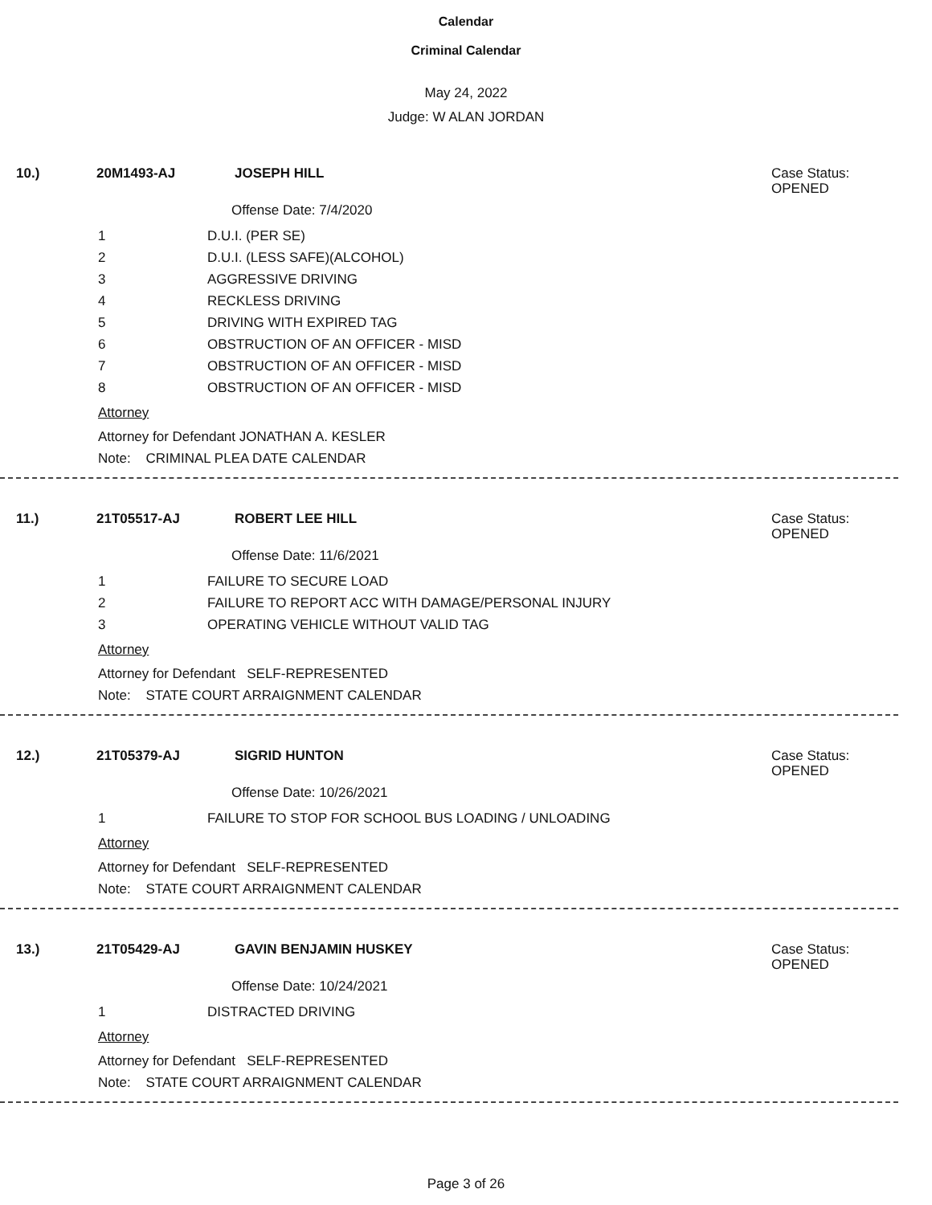Calendar
Criminal Calendar
May 24, 2022
Judge: W ALAN JORDAN
10.) 20M1493-AJ JOSEPH HILL
Case Status:
OPENED
Offense Date: 7/4/2020
1 D.U.I. (PER SE)
2 D.U.I. (LESS SAFE)(ALCOHOL)
3 AGGRESSIVE DRIVING
4 RECKLESS DRIVING
5 DRIVING WITH EXPIRED TAG
6 OBSTRUCTION OF AN OFFICER - MISD
7 OBSTRUCTION OF AN OFFICER - MISD
8 OBSTRUCTION OF AN OFFICER - MISD
Attorney
Attorney for Defendant JONATHAN A. KESLER
Note: CRIMINAL PLEA DATE CALENDAR
11.) 21T05517-AJ ROBERT LEE HILL
Case Status:
OPENED
Offense Date: 11/6/2021
1 FAILURE TO SECURE LOAD
2 FAILURE TO REPORT ACC WITH DAMAGE/PERSONAL INJURY
3 OPERATING VEHICLE WITHOUT VALID TAG
Attorney
Attorney for Defendant SELF-REPRESENTED
Note: STATE COURT ARRAIGNMENT CALENDAR
12.) 21T05379-AJ SIGRID HUNTON
Case Status:
OPENED
Offense Date: 10/26/2021
1 FAILURE TO STOP FOR SCHOOL BUS LOADING / UNLOADING
Attorney
Attorney for Defendant SELF-REPRESENTED
Note: STATE COURT ARRAIGNMENT CALENDAR
13.) 21T05429-AJ GAVIN BENJAMIN HUSKEY
Case Status:
OPENED
Offense Date: 10/24/2021
1 DISTRACTED DRIVING
Attorney
Attorney for Defendant SELF-REPRESENTED
Note: STATE COURT ARRAIGNMENT CALENDAR
Page 3 of 26